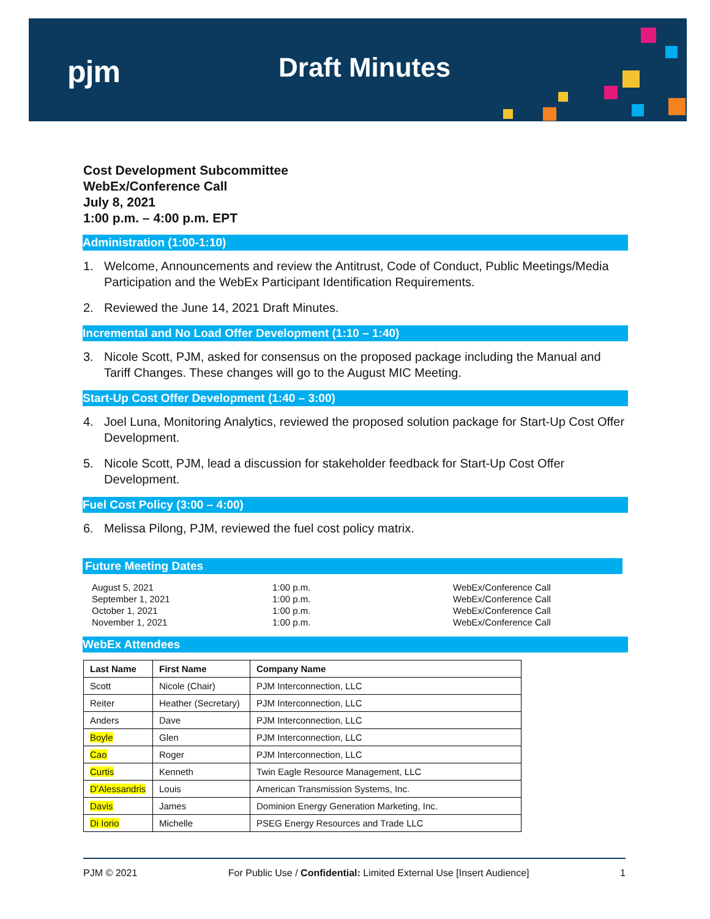pjm Draft Minutes
Cost Development Subcommittee
WebEx/Conference Call
July 8, 2021
1:00 p.m. – 4:00 p.m. EPT
Administration (1:00-1:10)
1. Welcome, Announcements and review the Antitrust, Code of Conduct, Public Meetings/Media Participation and the WebEx Participant Identification Requirements.
2. Reviewed the June 14, 2021 Draft Minutes.
Incremental and No Load Offer Development (1:10 – 1:40)
3. Nicole Scott, PJM, asked for consensus on the proposed package including the Manual and Tariff Changes. These changes will go to the August MIC Meeting.
Start-Up Cost Offer Development (1:40 – 3:00)
4. Joel Luna, Monitoring Analytics, reviewed the proposed solution package for Start-Up Cost Offer Development.
5. Nicole Scott, PJM, lead a discussion for stakeholder feedback for Start-Up Cost Offer Development.
Fuel Cost Policy (3:00 – 4:00)
6. Melissa Pilong, PJM, reviewed the fuel cost policy matrix.
Future Meeting Dates
August 5, 2021
1:00 p.m.
WebEx/Conference Call
September 1, 2021
1:00 p.m.
WebEx/Conference Call
October 1, 2021
1:00 p.m.
WebEx/Conference Call
November 1, 2021
1:00 p.m.
WebEx/Conference Call
WebEx Attendees
| Last Name | First Name | Company Name |
| --- | --- | --- |
| Scott | Nicole (Chair) | PJM Interconnection, LLC |
| Reiter | Heather (Secretary) | PJM Interconnection, LLC |
| Anders | Dave | PJM Interconnection, LLC |
| Boyle | Glen | PJM Interconnection, LLC |
| Cao | Roger | PJM Interconnection, LLC |
| Curtis | Kenneth | Twin Eagle Resource Management, LLC |
| D'Alessandris | Louis | American Transmission Systems, Inc. |
| Davis | James | Dominion Energy Generation Marketing, Inc. |
| Di Iorio | Michelle | PSEG Energy Resources and Trade LLC |
PJM © 2021 For Public Use / Confidential: Limited External Use [Insert Audience] 1